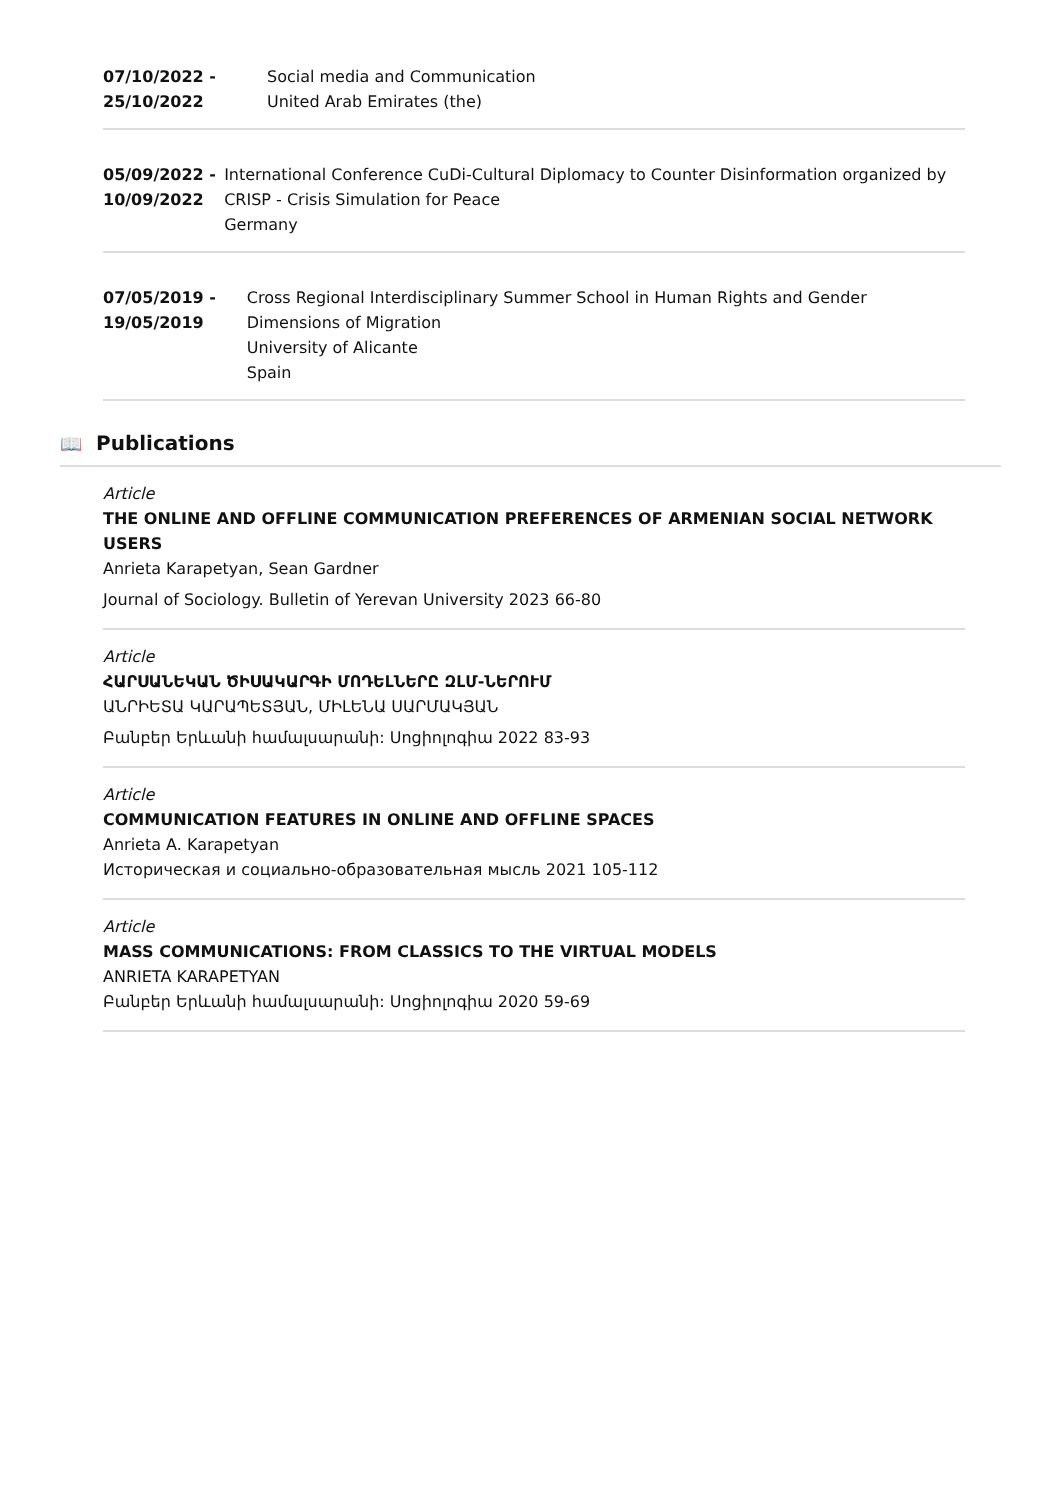07/10/2022 -
25/10/2022
Social media and Communication
United Arab Emirates (the)
05/09/2022 -
10/09/2022
International Conference CuDi-Cultural Diplomacy to Counter Disinformation organized by CRISP - Crisis Simulation for Peace
Germany
07/05/2019 -
19/05/2019
Cross Regional Interdisciplinary Summer School in Human Rights and Gender Dimensions of Migration
University of Alicante
Spain
📖 Publications
Article
THE ONLINE AND OFFLINE COMMUNICATION PREFERENCES OF ARMENIAN SOCIAL NETWORK USERS
Anrieta Karapetyan, Sean Gardner
Journal of Sociology. Bulletin of Yerevan University 2023 66-80
Article
ՀԱՐՍԱՆԵԿԱՆ ԾԻՍԱԿԱՐԳԻ ՄՈԴԵԼՆԵՐԸ ԶԼՄ-ՆԵՐՈՒՄ
ԱՆՐԻԵՏԱ ԿԱՐԱՊԵՏՅԱՆ, ՄԻԼԵՆԱ ՍԱՐՄԱԿՅԱՆ
Բանբեր Երևանի համալսարանի: Սոցիոլոգիա 2022 83-93
Article
COMMUNICATION FEATURES IN ONLINE AND OFFLINE SPACES
Anrieta A. Karapetyan
Историческая и социально-образовательная мысль 2021 105-112
Article
MASS COMMUNICATIONS: FROM CLASSICS TO THE VIRTUAL MODELS
ANRIETA KARAPETYAN
Բանբեր Երևանի համալսարանի: Սոցիոլոգիա 2020 59-69